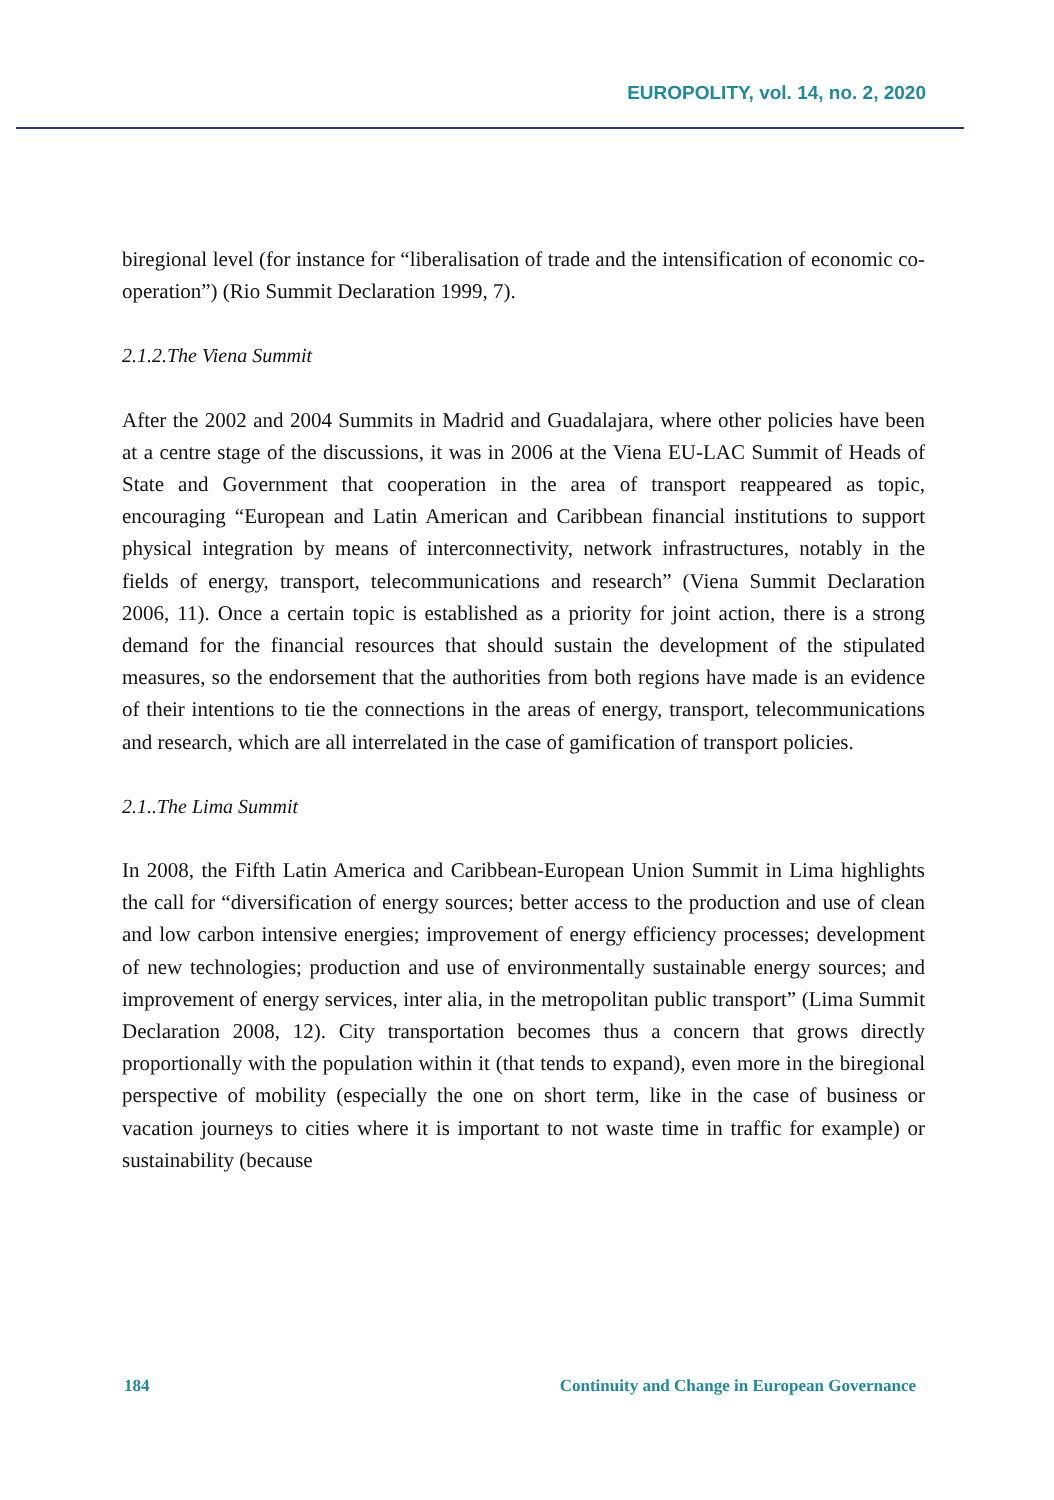EUROPOLITY, vol. 14, no. 2, 2020
biregional level (for instance for “liberalisation of trade and the intensification of economic co-operation”) (Rio Summit Declaration 1999, 7).
2.1.2.The Viena Summit
After the 2002 and 2004 Summits in Madrid and Guadalajara, where other policies have been at a centre stage of the discussions, it was in 2006 at the Viena EU-LAC Summit of Heads of State and Government that cooperation in the area of transport reappeared as topic, encouraging “European and Latin American and Caribbean financial institutions to support physical integration by means of interconnectivity, network infrastructures, notably in the fields of energy, transport, telecommunications and research” (Viena Summit Declaration 2006, 11). Once a certain topic is established as a priority for joint action, there is a strong demand for the financial resources that should sustain the development of the stipulated measures, so the endorsement that the authorities from both regions have made is an evidence of their intentions to tie the connections in the areas of energy, transport, telecommunications and research, which are all interrelated in the case of gamification of transport policies.
2.1..The Lima Summit
In 2008, the Fifth Latin America and Caribbean-European Union Summit in Lima highlights the call for “diversification of energy sources; better access to the production and use of clean and low carbon intensive energies; improvement of energy efficiency processes; development of new technologies; production and use of environmentally sustainable energy sources; and improvement of energy services, inter alia, in the metropolitan public transport” (Lima Summit Declaration 2008, 12). City transportation becomes thus a concern that grows directly proportionally with the population within it (that tends to expand), even more in the biregional perspective of mobility (especially the one on short term, like in the case of business or vacation journeys to cities where it is important to not waste time in traffic for example) or sustainability (because
184 Continuity and Change in European Governance